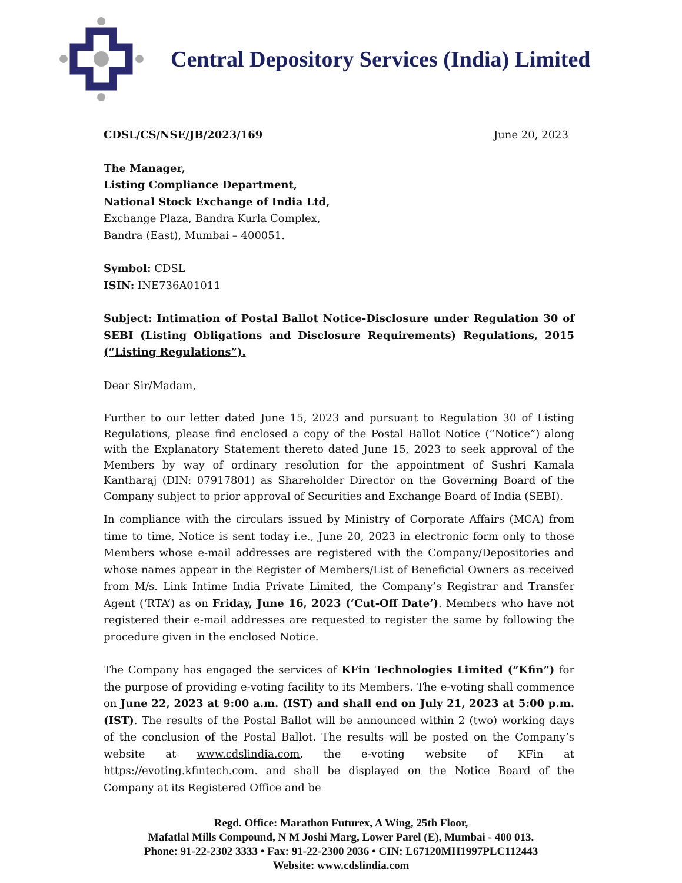Central Depository Services (India) Limited
CDSL/CS/NSE/JB/2023/169 June 20, 2023
The Manager,
Listing Compliance Department,
National Stock Exchange of India Ltd,
Exchange Plaza, Bandra Kurla Complex,
Bandra (East), Mumbai – 400051.
Symbol: CDSL
ISIN: INE736A01011
Subject: Intimation of Postal Ballot Notice-Disclosure under Regulation 30 of SEBI (Listing Obligations and Disclosure Requirements) Regulations, 2015 (“Listing Regulations”).
Dear Sir/Madam,
Further to our letter dated June 15, 2023 and pursuant to Regulation 30 of Listing Regulations, please find enclosed a copy of the Postal Ballot Notice (“Notice”) along with the Explanatory Statement thereto dated June 15, 2023 to seek approval of the Members by way of ordinary resolution for the appointment of Sushri Kamala Kantharaj (DIN: 07917801) as Shareholder Director on the Governing Board of the Company subject to prior approval of Securities and Exchange Board of India (SEBI).
In compliance with the circulars issued by Ministry of Corporate Affairs (MCA) from time to time, Notice is sent today i.e., June 20, 2023 in electronic form only to those Members whose e-mail addresses are registered with the Company/Depositories and whose names appear in the Register of Members/List of Beneficial Owners as received from M/s. Link Intime India Private Limited, the Company’s Registrar and Transfer Agent (‘RTA’) as on Friday, June 16, 2023 (‘Cut-Off Date’). Members who have not registered their e-mail addresses are requested to register the same by following the procedure given in the enclosed Notice.
The Company has engaged the services of KFin Technologies Limited (“Kfin”) for the purpose of providing e-voting facility to its Members. The e-voting shall commence on June 22, 2023 at 9:00 a.m. (IST) and shall end on July 21, 2023 at 5:00 p.m. (IST). The results of the Postal Ballot will be announced within 2 (two) working days of the conclusion of the Postal Ballot. The results will be posted on the Company’s website at www.cdslindia.com, the e-voting website of KFin at https://evoting.kfintech.com. and shall be displayed on the Notice Board of the Company at its Registered Office and be
Regd. Office: Marathon Futurex, A Wing, 25th Floor,
Mafatlal Mills Compound, N M Joshi Marg, Lower Parel (E), Mumbai - 400 013.
Phone: 91-22-2302 3333 • Fax: 91-22-2300 2036 • CIN: L67120MH1997PLC112443
Website: www.cdslindia.com